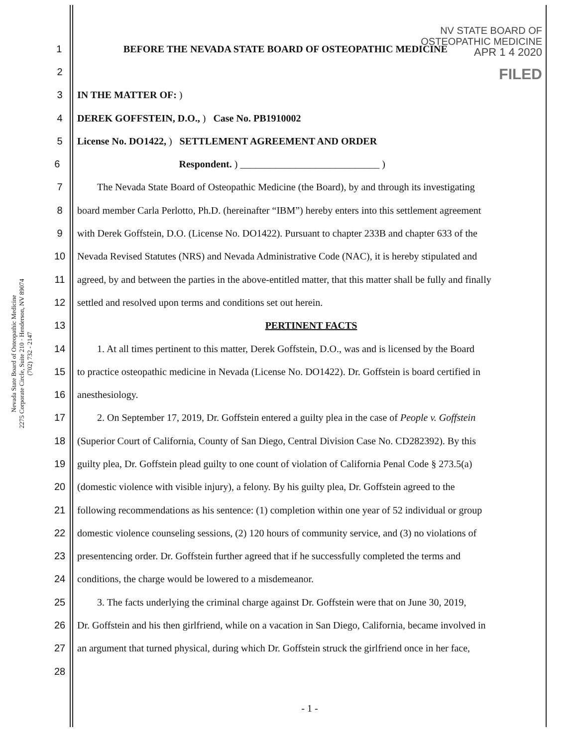Nevada State Board of Osteopathic Medicine
2275 Corporate Circle, Suite 210 · Henderson, NV 89074
(702) 732 - 2147
NV STATE BOARD OF
OSTEOPATHIC MEDICINE
APR 1 4 2020
FILED
1 BEFORE THE NEVADA STATE BOARD OF OSTEOPATHIC MEDICINE
2
3 IN THE MATTER OF: )
4 DEREK GOFFSTEIN, D.O., ) Case No. PB1910002
5 License No. DO1422, ) SETTLEMENT AGREEMENT AND ORDER
6 Respondent. ) ____________________________ )
7  The Nevada State Board of Osteopathic Medicine (the Board), by and through its investigating
8 board member Carla Perlotto, Ph.D. (hereinafter “IBM”) hereby enters into this settlement agreement
9 with Derek Goffstein, D.O. (License No. DO1422). Pursuant to chapter 233B and chapter 633 of the
10 Nevada Revised Statutes (NRS) and Nevada Administrative Code (NAC), it is hereby stipulated and
11 agreed, by and between the parties in the above-entitled matter, that this matter shall be fully and finally
12 settled and resolved upon terms and conditions set out herein.
13 PERTINENT FACTS
14  1. At all times pertinent to this matter, Derek Goffstein, D.O., was and is licensed by the Board
15 to practice osteopathic medicine in Nevada (License No. DO1422). Dr. Goffstein is board certified in
16 anesthesiology.
17  2. On September 17, 2019, Dr. Goffstein entered a guilty plea in the case of People v. Goffstein
18 (Superior Court of California, County of San Diego, Central Division Case No. CD282392). By this
19 guilty plea, Dr. Goffstein plead guilty to one count of violation of California Penal Code § 273.5(a)
20 (domestic violence with visible injury), a felony. By his guilty plea, Dr. Goffstein agreed to the
21 following recommendations as his sentence: (1) completion within one year of 52 individual or group
22 domestic violence counseling sessions, (2) 120 hours of community service, and (3) no violations of
23 presentencing order. Dr. Goffstein further agreed that if he successfully completed the terms and
24 conditions, the charge would be lowered to a misdemeanor.
25  3. The facts underlying the criminal charge against Dr. Goffstein were that on June 30, 2019,
26 Dr. Goffstein and his then girlfriend, while on a vacation in San Diego, California, became involved in
27 an argument that turned physical, during which Dr. Goffstein struck the girlfriend once in her face,
28
- 1 -